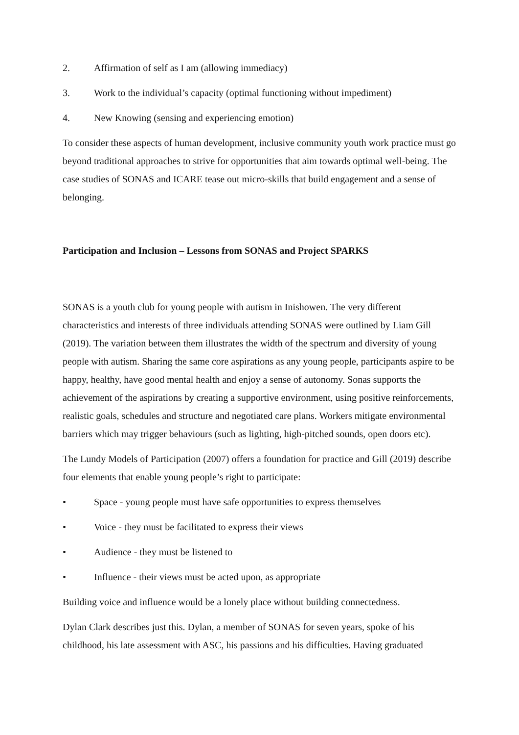2. Affirmation of self as I am (allowing immediacy)
3. Work to the individual’s capacity (optimal functioning without impediment)
4. New Knowing (sensing and experiencing emotion)
To consider these aspects of human development, inclusive community youth work practice must go beyond traditional approaches to strive for opportunities that aim towards optimal well-being. The case studies of SONAS and ICARE tease out micro-skills that build engagement and a sense of belonging.
Participation and Inclusion – Lessons from SONAS and Project SPARKS
SONAS is a youth club for young people with autism in Inishowen. The very different characteristics and interests of three individuals attending SONAS were outlined by Liam Gill (2019). The variation between them illustrates the width of the spectrum and diversity of young people with autism. Sharing the same core aspirations as any young people, participants aspire to be happy, healthy, have good mental health and enjoy a sense of autonomy. Sonas supports the achievement of the aspirations by creating a supportive environment, using positive reinforcements, realistic goals, schedules and structure and negotiated care plans. Workers mitigate environmental barriers which may trigger behaviours (such as lighting, high-pitched sounds, open doors etc).
The Lundy Models of Participation (2007) offers a foundation for practice and Gill (2019) describe four elements that enable young people’s right to participate:
• Space - young people must have safe opportunities to express themselves
• Voice - they must be facilitated to express their views
• Audience - they must be listened to
• Influence - their views must be acted upon, as appropriate
Building voice and influence would be a lonely place without building connectedness.
Dylan Clark describes just this. Dylan, a member of SONAS for seven years, spoke of his childhood, his late assessment with ASC, his passions and his difficulties. Having graduated